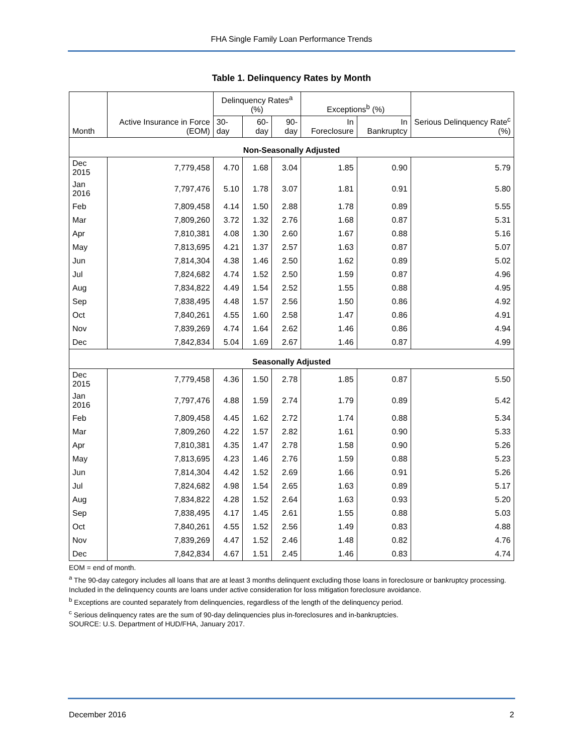FHA Single Family Loan Performance Trends
Table 1. Delinquency Rates by Month
| Month | Active Insurance in Force (EOM) | Delinquency Rates<sup>a</sup> (%) | | | Exceptions<sup>b</sup> (%) | | Serious Delinquency Rate<sup>c</sup> (%) |
| --- | --- | --- | --- | --- | --- | --- | --- |
| | | 30-day | 60-day | 90-day | In Foreclosure | In Bankruptcy | |
| Non-Seasonally Adjusted | | | | | | | |
| Dec 2015 | 7,779,458 | 4.70 | 1.68 | 3.04 | 1.85 | 0.90 | 5.79 |
| Jan 2016 | 7,797,476 | 5.10 | 1.78 | 3.07 | 1.81 | 0.91 | 5.80 |
| Feb | 7,809,458 | 4.14 | 1.50 | 2.88 | 1.78 | 0.89 | 5.55 |
| Mar | 7,809,260 | 3.72 | 1.32 | 2.76 | 1.68 | 0.87 | 5.31 |
| Apr | 7,810,381 | 4.08 | 1.30 | 2.60 | 1.67 | 0.88 | 5.16 |
| May | 7,813,695 | 4.21 | 1.37 | 2.57 | 1.63 | 0.87 | 5.07 |
| Jun | 7,814,304 | 4.38 | 1.46 | 2.50 | 1.62 | 0.89 | 5.02 |
| Jul | 7,824,682 | 4.74 | 1.52 | 2.50 | 1.59 | 0.87 | 4.96 |
| Aug | 7,834,822 | 4.49 | 1.54 | 2.52 | 1.55 | 0.88 | 4.95 |
| Sep | 7,838,495 | 4.48 | 1.57 | 2.56 | 1.50 | 0.86 | 4.92 |
| Oct | 7,840,261 | 4.55 | 1.60 | 2.58 | 1.47 | 0.86 | 4.91 |
| Nov | 7,839,269 | 4.74 | 1.64 | 2.62 | 1.46 | 0.86 | 4.94 |
| Dec | 7,842,834 | 5.04 | 1.69 | 2.67 | 1.46 | 0.87 | 4.99 |
| Seasonally Adjusted | | | | | | | |
| Dec 2015 | 7,779,458 | 4.36 | 1.50 | 2.78 | 1.85 | 0.87 | 5.50 |
| Jan 2016 | 7,797,476 | 4.88 | 1.59 | 2.74 | 1.79 | 0.89 | 5.42 |
| Feb | 7,809,458 | 4.45 | 1.62 | 2.72 | 1.74 | 0.88 | 5.34 |
| Mar | 7,809,260 | 4.22 | 1.57 | 2.82 | 1.61 | 0.90 | 5.33 |
| Apr | 7,810,381 | 4.35 | 1.47 | 2.78 | 1.58 | 0.90 | 5.26 |
| May | 7,813,695 | 4.23 | 1.46 | 2.76 | 1.59 | 0.88 | 5.23 |
| Jun | 7,814,304 | 4.42 | 1.52 | 2.69 | 1.66 | 0.91 | 5.26 |
| Jul | 7,824,682 | 4.98 | 1.54 | 2.65 | 1.63 | 0.89 | 5.17 |
| Aug | 7,834,822 | 4.28 | 1.52 | 2.64 | 1.63 | 0.93 | 5.20 |
| Sep | 7,838,495 | 4.17 | 1.45 | 2.61 | 1.55 | 0.88 | 5.03 |
| Oct | 7,840,261 | 4.55 | 1.52 | 2.56 | 1.49 | 0.83 | 4.88 |
| Nov | 7,839,269 | 4.47 | 1.52 | 2.46 | 1.48 | 0.82 | 4.76 |
| Dec | 7,842,834 | 4.67 | 1.51 | 2.45 | 1.46 | 0.83 | 4.74 |
EOM = end of month.
<sup>a</sup> The 90-day category includes all loans that are at least 3 months delinquent excluding those loans in foreclosure or bankruptcy processing. Included in the delinquency counts are loans under active consideration for loss mitigation foreclosure avoidance.
<sup>b</sup> Exceptions are counted separately from delinquencies, regardless of the length of the delinquency period.
<sup>c</sup> Serious delinquency rates are the sum of 90-day delinquencies plus in-foreclosures and in-bankruptcies.
SOURCE: U.S. Department of HUD/FHA, January 2017.
December 2016 2